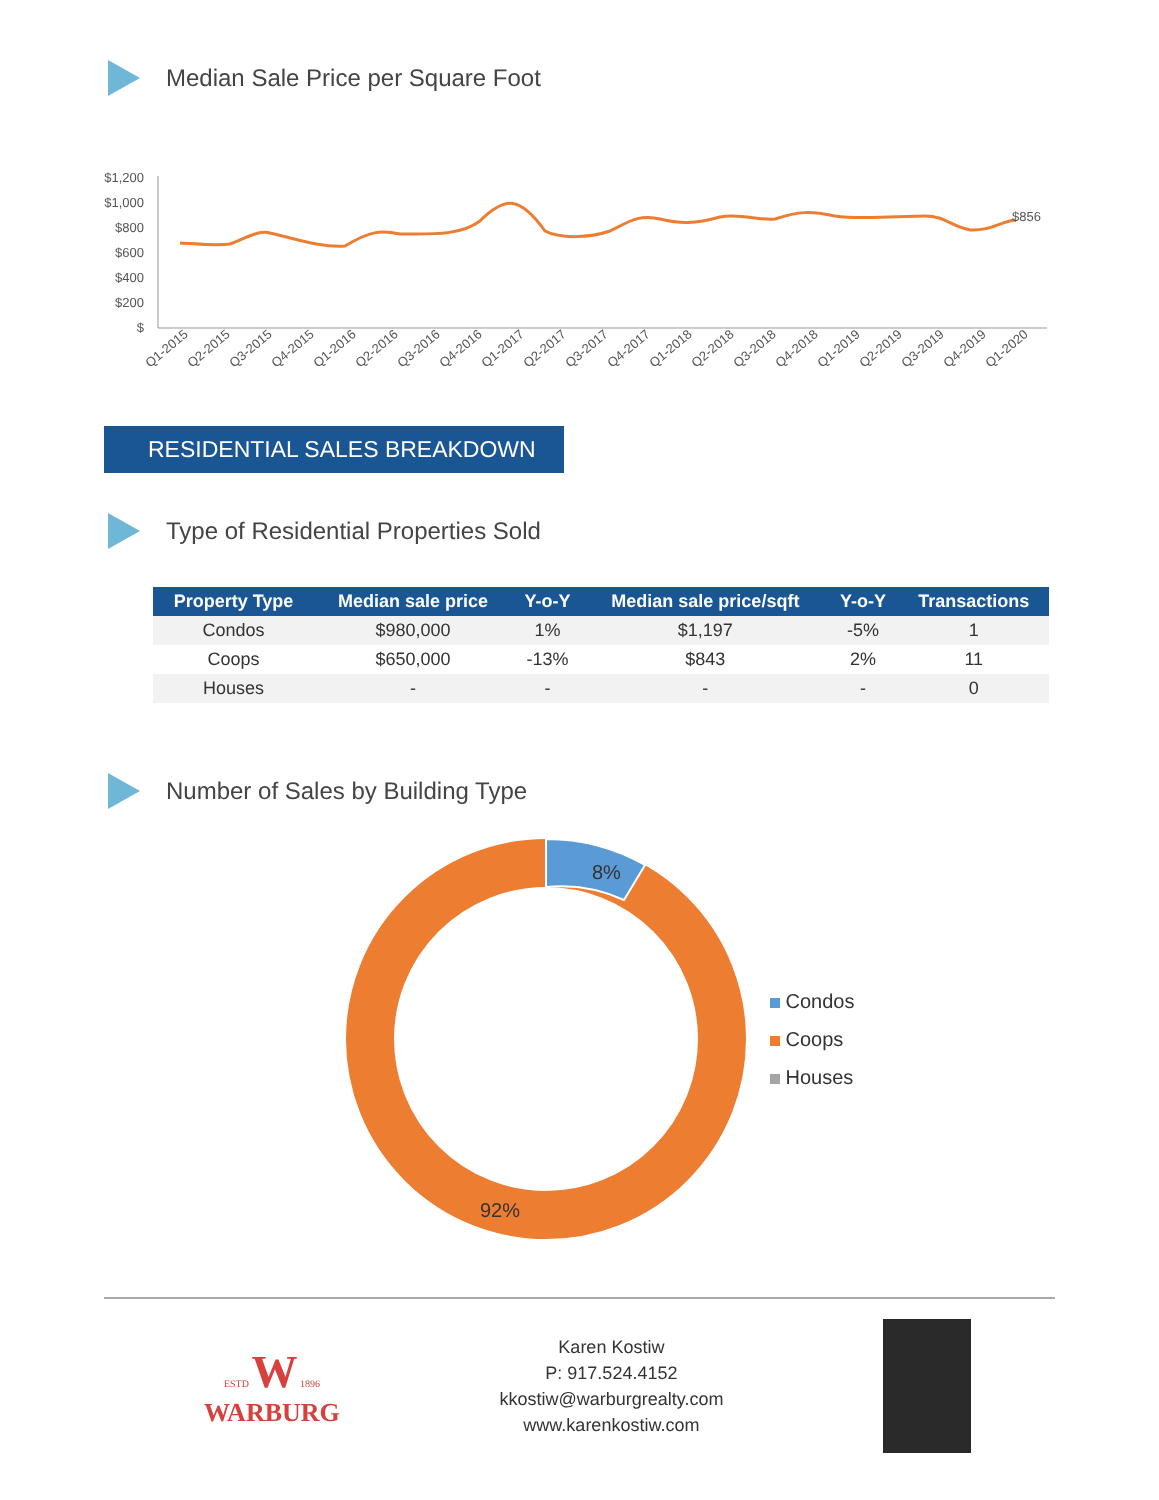Median Sale Price per Square Foot
$1,200
$1,000
$800
$600
$400
$200
$
$856
Q1-2015
Q2-2015
Q3-2015
Q4-2015
Q1-2016
Q2-2016
Q3-2016
Q4-2016
Q1-2017
Q2-2017
Q3-2017
Q4-2017
Q1-2018
Q2-2018
Q3-2018
Q4-2018
Q1-2019
Q2-2019
Q3-2019
Q4-2019
Q1-2020
RESIDENTIAL SALES BREAKDOWN
Type of Residential Properties Sold
| Property Type | Median sale price | Y-o-Y | Median sale price/sqft | Y-o-Y | Transactions |
| --- | --- | --- | --- | --- | --- |
| Condos | $980,000 | 1% | $1,197 | -5% | 1 |
| Coops | $650,000 | -13% | $843 | 2% | 11 |
| Houses | - | - | - | - | 0 |
Number of Sales by Building Type
8%
92%
Condos
Coops
Houses
ESTD W 1896
WARBURG
Karen Kostiw
P: 917.524.4152
kkostiw@warburgrealty.com
www.karenkostiw.com